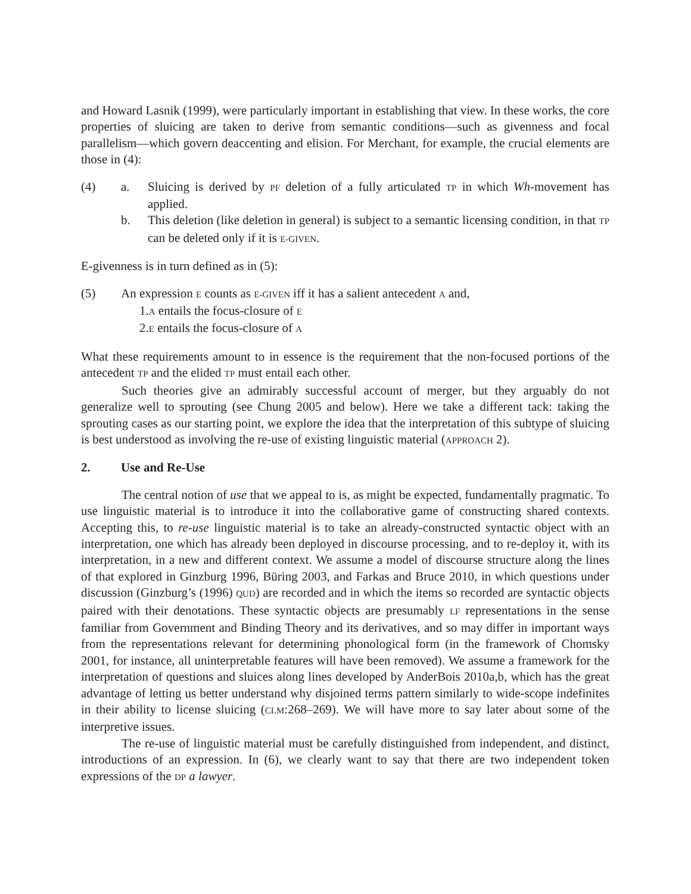and Howard Lasnik (1999), were particularly important in establishing that view. In these works, the core properties of sluicing are taken to derive from semantic conditions—such as givenness and focal parallelism—which govern deaccenting and elision. For Merchant, for example, the crucial elements are those in (4):
(4) a. Sluicing is derived by PF deletion of a fully articulated TP in which Wh-movement has applied.
b. This deletion (like deletion in general) is subject to a semantic licensing condition, in that TP can be deleted only if it is E-GIVEN.
E-givenness is in turn defined as in (5):
(5) An expression E counts as E-GIVEN iff it has a salient antecedent A and,
1.A entails the focus-closure of E
2.E entails the focus-closure of A
What these requirements amount to in essence is the requirement that the non-focused portions of the antecedent TP and the elided TP must entail each other.
Such theories give an admirably successful account of merger, but they arguably do not generalize well to sprouting (see Chung 2005 and below). Here we take a different tack: taking the sprouting cases as our starting point, we explore the idea that the interpretation of this subtype of sluicing is best understood as involving the re-use of existing linguistic material (APPROACH 2).
2. Use and Re-Use
The central notion of use that we appeal to is, as might be expected, fundamentally pragmatic. To use linguistic material is to introduce it into the collaborative game of constructing shared contexts. Accepting this, to re-use linguistic material is to take an already-constructed syntactic object with an interpretation, one which has already been deployed in discourse processing, and to re-deploy it, with its interpretation, in a new and different context. We assume a model of discourse structure along the lines of that explored in Ginzburg 1996, Büring 2003, and Farkas and Bruce 2010, in which questions under discussion (Ginzburg’s (1996) QUD) are recorded and in which the items so recorded are syntactic objects paired with their denotations. These syntactic objects are presumably LF representations in the sense familiar from Government and Binding Theory and its derivatives, and so may differ in important ways from the representations relevant for determining phonological form (in the framework of Chomsky 2001, for instance, all uninterpretable features will have been removed). We assume a framework for the interpretation of questions and sluices along lines developed by AnderBois 2010a,b, which has the great advantage of letting us better understand why disjoined terms pattern similarly to wide-scope indefinites in their ability to license sluicing (CLM:268–269). We will have more to say later about some of the interpretive issues.
The re-use of linguistic material must be carefully distinguished from independent, and distinct, introductions of an expression. In (6), we clearly want to say that there are two independent token expressions of the DP a lawyer.